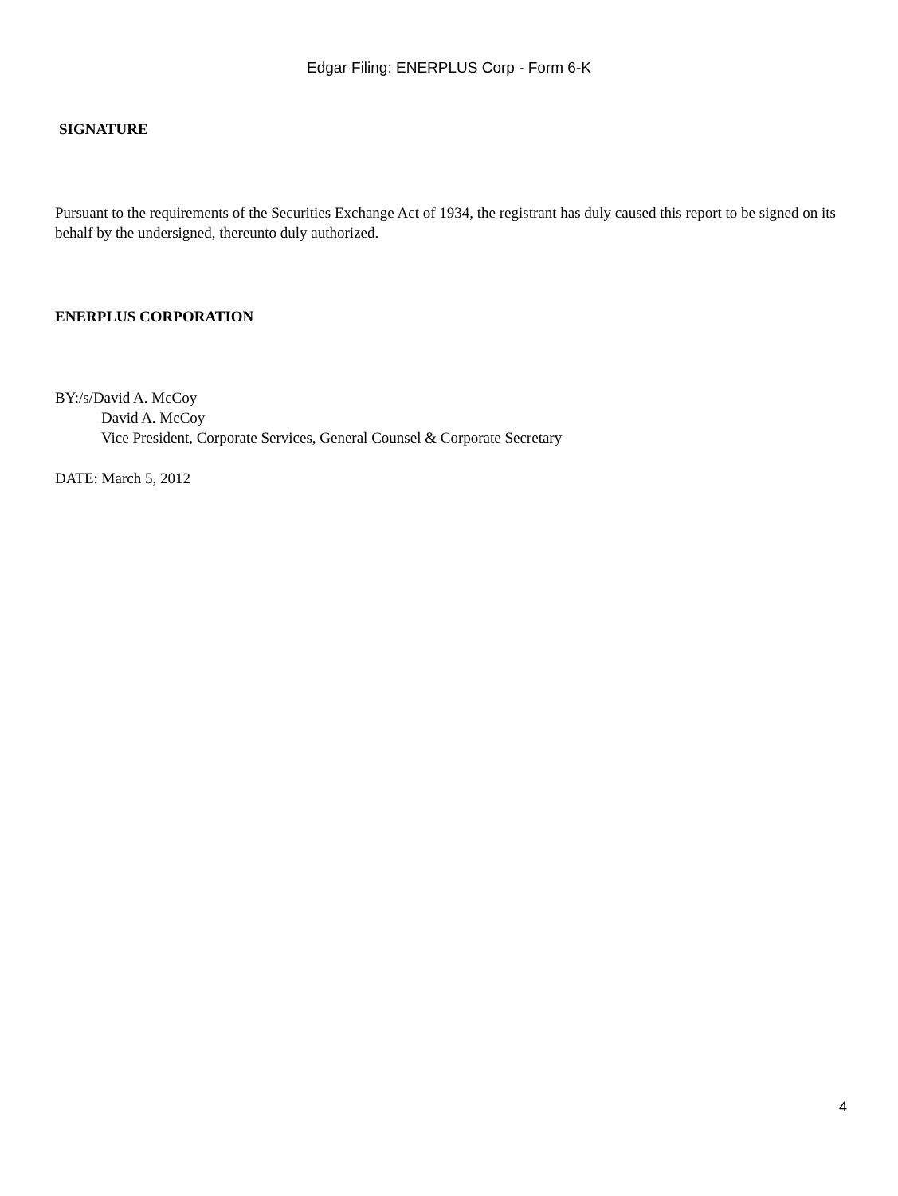Edgar Filing: ENERPLUS Corp - Form 6-K
SIGNATURE
Pursuant to the requirements of the Securities Exchange Act of 1934, the registrant has duly caused this report to be signed on its behalf by the undersigned, thereunto duly authorized.
ENERPLUS CORPORATION
BY:/s/David A. McCoy
David A. McCoy
Vice President, Corporate Services, General Counsel & Corporate Secretary
DATE: March 5, 2012
4